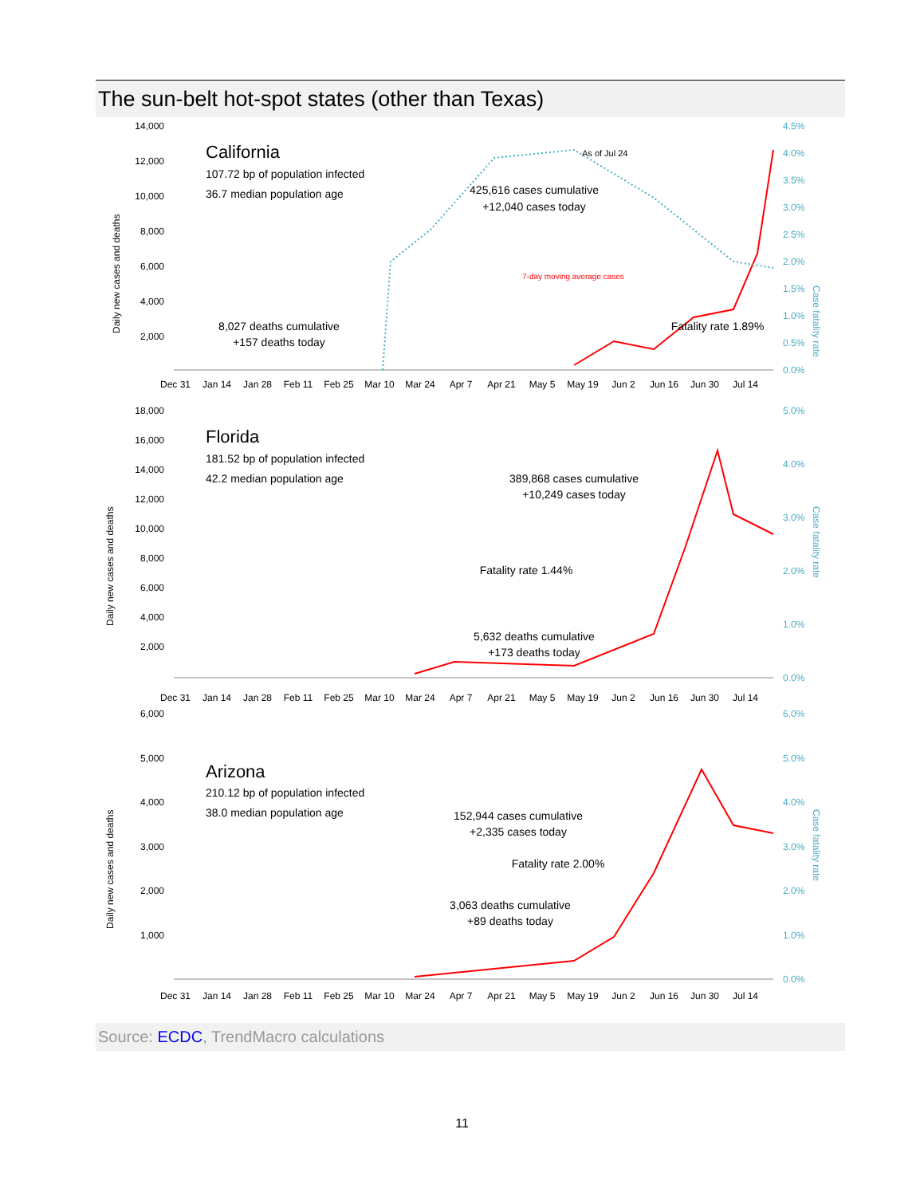The sun-belt hot-spot states (other than Texas)
Daily new cases and deaths
14,000
12,000
10,000
8,000
6,000
4,000
2,000
4.5%
4.0%
3.5%
3.0%
2.5%
2.0%
1.5%
1.0%
0.5%
0.0%
California
107.72 bp of population infected
36.7 median population age
As of Jul 24
425,616 cases cumulative
+12,040 cases today
7-day moving average cases
8,027 deaths cumulative
+157 deaths today
Fatality rate 1.89%
Case fatality rate
Dec 31
Jan 14
Jan 28
Feb 11
Feb 25
Mar 10
Mar 24
Apr 7
Apr 21
May 5
May 19
Jun 2
Jun 16
Jun 30
Jul 14
Daily new cases and deaths
18,000
16,000
14,000
12,000
10,000
8,000
6,000
4,000
2,000
5.0%
4.0%
3.0%
2.0%
1.0%
0.0%
Florida
181.52 bp of population infected
42.2 median population age
389,868 cases cumulative
+10,249 cases today
Fatality rate 1.44%
5,632 deaths cumulative
+173 deaths today
Case fatality rate
Dec 31
Jan 14
Jan 28
Feb 11
Feb 25
Mar 10
Mar 24
Apr 7
Apr 21
May 5
May 19
Jun 2
Jun 16
Jun 30
Jul 14
Daily new cases and deaths
6,000
5,000
4,000
3,000
2,000
1,000
6.0%
5.0%
4.0%
3.0%
2.0%
1.0%
0.0%
Arizona
210.12 bp of population infected
38.0 median population age
152,944 cases cumulative
+2,335 cases today
Fatality rate 2.00%
3,063 deaths cumulative
+89 deaths today
Case fatality rate
Dec 31
Jan 14
Jan 28
Feb 11
Feb 25
Mar 10
Mar 24
Apr 7
Apr 21
May 5
May 19
Jun 2
Jun 16
Jun 30
Jul 14
Source: ECDC, TrendMacro calculations
11